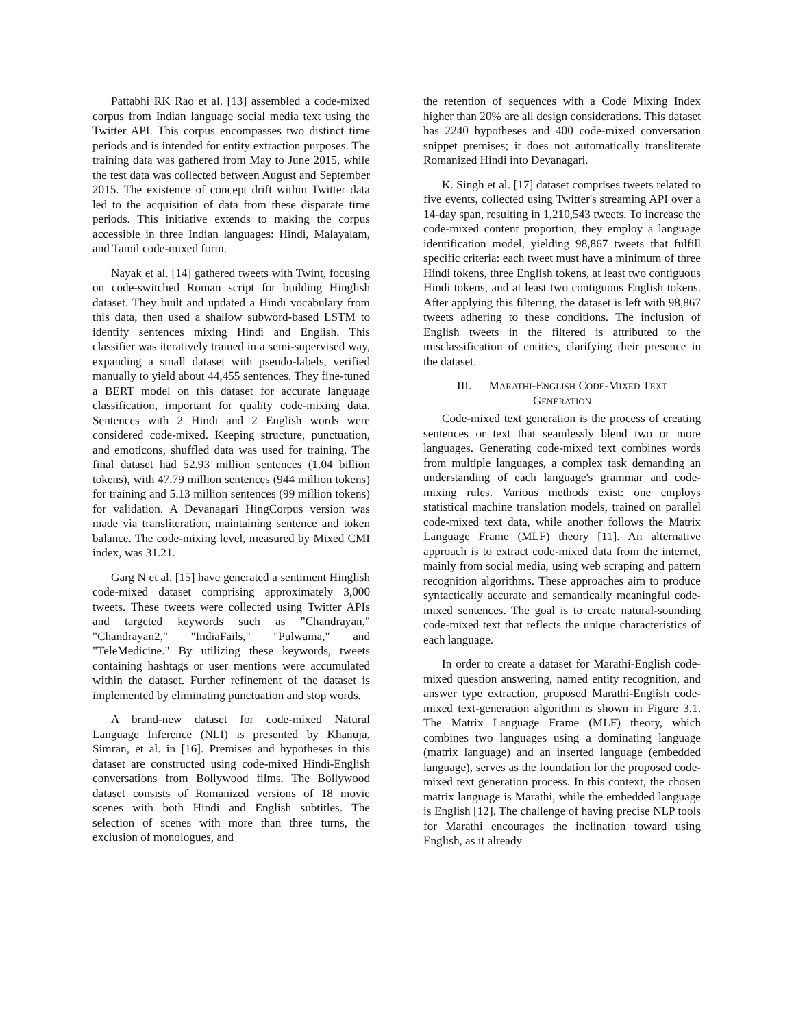Pattabhi RK Rao et al. [13] assembled a code-mixed corpus from Indian language social media text using the Twitter API. This corpus encompasses two distinct time periods and is intended for entity extraction purposes. The training data was gathered from May to June 2015, while the test data was collected between August and September 2015. The existence of concept drift within Twitter data led to the acquisition of data from these disparate time periods. This initiative extends to making the corpus accessible in three Indian languages: Hindi, Malayalam, and Tamil code-mixed form.
Nayak et al. [14] gathered tweets with Twint, focusing on code-switched Roman script for building Hinglish dataset. They built and updated a Hindi vocabulary from this data, then used a shallow subword-based LSTM to identify sentences mixing Hindi and English. This classifier was iteratively trained in a semi-supervised way, expanding a small dataset with pseudo-labels, verified manually to yield about 44,455 sentences. They fine-tuned a BERT model on this dataset for accurate language classification, important for quality code-mixing data. Sentences with 2 Hindi and 2 English words were considered code-mixed. Keeping structure, punctuation, and emoticons, shuffled data was used for training. The final dataset had 52.93 million sentences (1.04 billion tokens), with 47.79 million sentences (944 million tokens) for training and 5.13 million sentences (99 million tokens) for validation. A Devanagari HingCorpus version was made via transliteration, maintaining sentence and token balance. The code-mixing level, measured by Mixed CMI index, was 31.21.
Garg N et al. [15] have generated a sentiment Hinglish code-mixed dataset comprising approximately 3,000 tweets. These tweets were collected using Twitter APIs and targeted keywords such as "Chandrayan," "Chandrayan2," "IndiaFails," "Pulwama," and "TeleMedicine." By utilizing these keywords, tweets containing hashtags or user mentions were accumulated within the dataset. Further refinement of the dataset is implemented by eliminating punctuation and stop words.
A brand-new dataset for code-mixed Natural Language Inference (NLI) is presented by Khanuja, Simran, et al. in [16]. Premises and hypotheses in this dataset are constructed using code-mixed Hindi-English conversations from Bollywood films. The Bollywood dataset consists of Romanized versions of 18 movie scenes with both Hindi and English subtitles. The selection of scenes with more than three turns, the exclusion of monologues, and
the retention of sequences with a Code Mixing Index higher than 20% are all design considerations. This dataset has 2240 hypotheses and 400 code-mixed conversation snippet premises; it does not automatically transliterate Romanized Hindi into Devanagari.
K. Singh et al. [17] dataset comprises tweets related to five events, collected using Twitter's streaming API over a 14-day span, resulting in 1,210,543 tweets. To increase the code-mixed content proportion, they employ a language identification model, yielding 98,867 tweets that fulfill specific criteria: each tweet must have a minimum of three Hindi tokens, three English tokens, at least two contiguous Hindi tokens, and at least two contiguous English tokens. After applying this filtering, the dataset is left with 98,867 tweets adhering to these conditions. The inclusion of English tweets in the filtered is attributed to the misclassification of entities, clarifying their presence in the dataset.
III. MARATHI-ENGLISH CODE-MIXED TEXT
GENERATION
Code-mixed text generation is the process of creating sentences or text that seamlessly blend two or more languages. Generating code-mixed text combines words from multiple languages, a complex task demanding an understanding of each language's grammar and code-mixing rules. Various methods exist: one employs statistical machine translation models, trained on parallel code-mixed text data, while another follows the Matrix Language Frame (MLF) theory [11]. An alternative approach is to extract code-mixed data from the internet, mainly from social media, using web scraping and pattern recognition algorithms. These approaches aim to produce syntactically accurate and semantically meaningful code-mixed sentences. The goal is to create natural-sounding code-mixed text that reflects the unique characteristics of each language.
In order to create a dataset for Marathi-English code-mixed question answering, named entity recognition, and answer type extraction, proposed Marathi-English code-mixed text-generation algorithm is shown in Figure 3.1. The Matrix Language Frame (MLF) theory, which combines two languages using a dominating language (matrix language) and an inserted language (embedded language), serves as the foundation for the proposed code-mixed text generation process. In this context, the chosen matrix language is Marathi, while the embedded language is English [12]. The challenge of having precise NLP tools for Marathi encourages the inclination toward using English, as it already